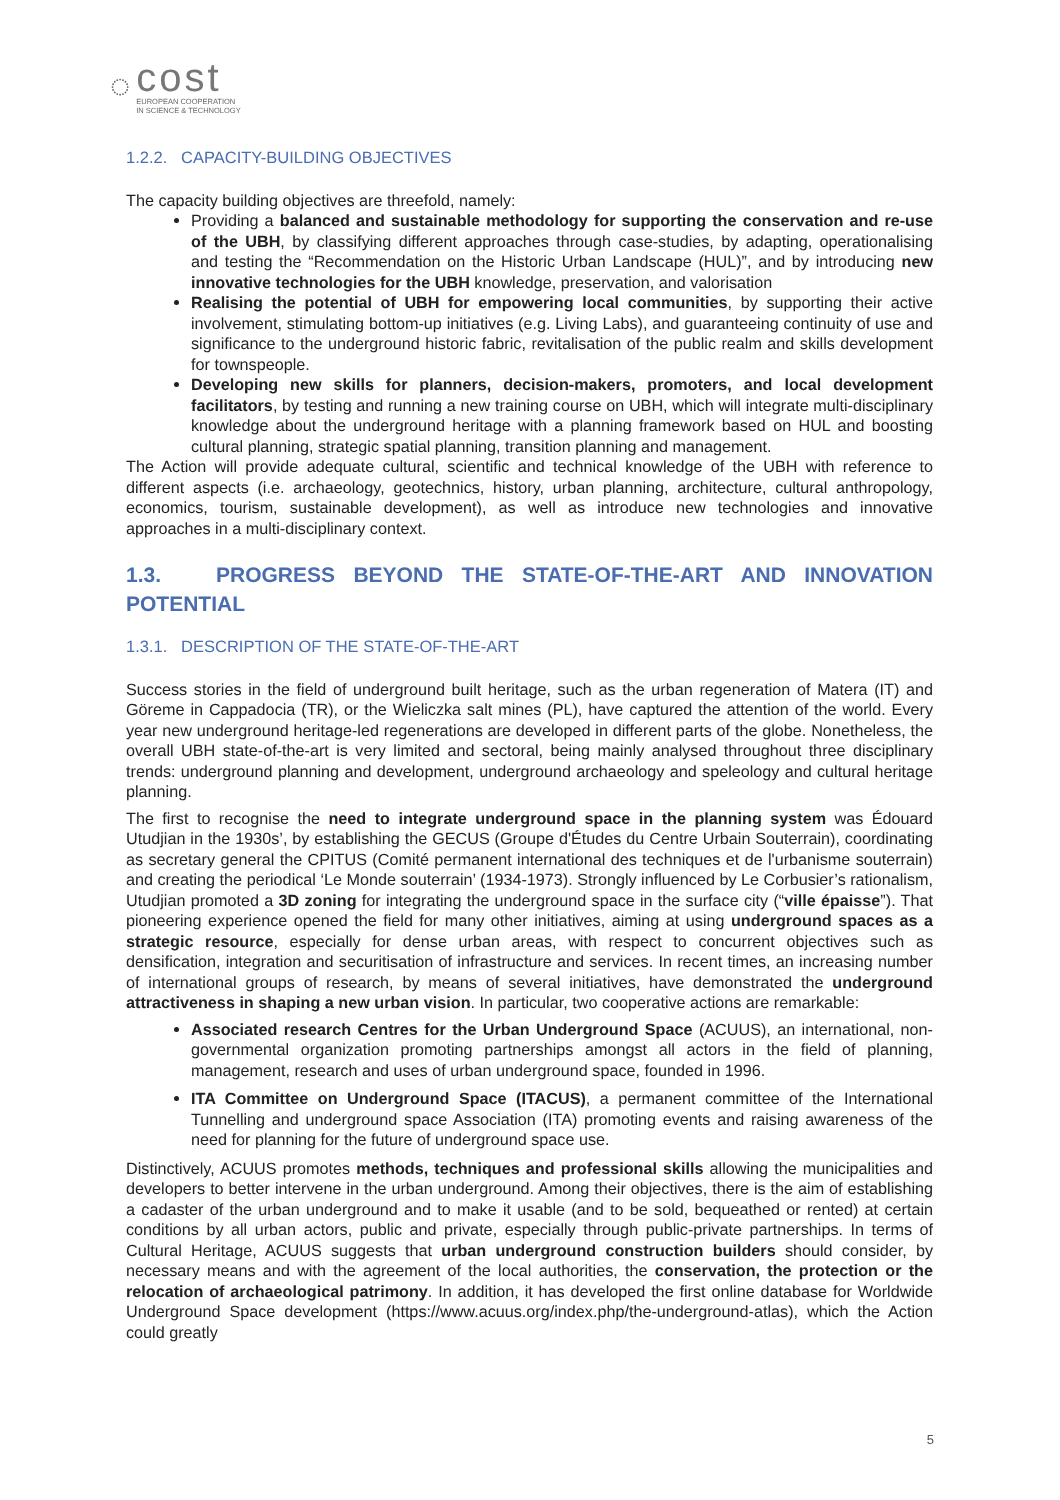◌
cost
EUROPEAN COOPERATION
IN SCIENCE & TECHNOLOGY
1.2.2. CAPACITY-BUILDING OBJECTIVES
The capacity building objectives are threefold, namely:
Providing a balanced and sustainable methodology for supporting the conservation and re-use of the UBH, by classifying different approaches through case-studies, by adapting, operationalising and testing the “Recommendation on the Historic Urban Landscape (HUL)”, and by introducing new innovative technologies for the UBH knowledge, preservation, and valorisation
Realising the potential of UBH for empowering local communities, by supporting their active involvement, stimulating bottom-up initiatives (e.g. Living Labs), and guaranteeing continuity of use and significance to the underground historic fabric, revitalisation of the public realm and skills development for townspeople.
Developing new skills for planners, decision-makers, promoters, and local development facilitators, by testing and running a new training course on UBH, which will integrate multi-disciplinary knowledge about the underground heritage with a planning framework based on HUL and boosting cultural planning, strategic spatial planning, transition planning and management.
The Action will provide adequate cultural, scientific and technical knowledge of the UBH with reference to different aspects (i.e. archaeology, geotechnics, history, urban planning, architecture, cultural anthropology, economics, tourism, sustainable development), as well as introduce new technologies and innovative approaches in a multi-disciplinary context.
1.3. PROGRESS BEYOND THE STATE-OF-THE-ART AND INNOVATION POTENTIAL
1.3.1. DESCRIPTION OF THE STATE-OF-THE-ART
Success stories in the field of underground built heritage, such as the urban regeneration of Matera (IT) and Göreme in Cappadocia (TR), or the Wieliczka salt mines (PL), have captured the attention of the world. Every year new underground heritage-led regenerations are developed in different parts of the globe. Nonetheless, the overall UBH state-of-the-art is very limited and sectoral, being mainly analysed throughout three disciplinary trends: underground planning and development, underground archaeology and speleology and cultural heritage planning.
The first to recognise the need to integrate underground space in the planning system was Édouard Utudjian in the 1930s’, by establishing the GECUS (Groupe d'Études du Centre Urbain Souterrain), coordinating as secretary general the CPITUS (Comité permanent international des techniques et de l'urbanisme souterrain) and creating the periodical ‘Le Monde souterrain’ (1934-1973). Strongly influenced by Le Corbusier’s rationalism, Utudjian promoted a 3D zoning for integrating the underground space in the surface city (“ville épaisse”). That pioneering experience opened the field for many other initiatives, aiming at using underground spaces as a strategic resource, especially for dense urban areas, with respect to concurrent objectives such as densification, integration and securitisation of infrastructure and services. In recent times, an increasing number of international groups of research, by means of several initiatives, have demonstrated the underground attractiveness in shaping a new urban vision. In particular, two cooperative actions are remarkable:
Associated research Centres for the Urban Underground Space (ACUUS), an international, non-governmental organization promoting partnerships amongst all actors in the field of planning, management, research and uses of urban underground space, founded in 1996.
ITA Committee on Underground Space (ITACUS), a permanent committee of the International Tunnelling and underground space Association (ITA) promoting events and raising awareness of the need for planning for the future of underground space use.
Distinctively, ACUUS promotes methods, techniques and professional skills allowing the municipalities and developers to better intervene in the urban underground. Among their objectives, there is the aim of establishing a cadaster of the urban underground and to make it usable (and to be sold, bequeathed or rented) at certain conditions by all urban actors, public and private, especially through public-private partnerships. In terms of Cultural Heritage, ACUUS suggests that urban underground construction builders should consider, by necessary means and with the agreement of the local authorities, the conservation, the protection or the relocation of archaeological patrimony. In addition, it has developed the first online database for Worldwide Underground Space development (https://www.acuus.org/index.php/the-underground-atlas), which the Action could greatly
5